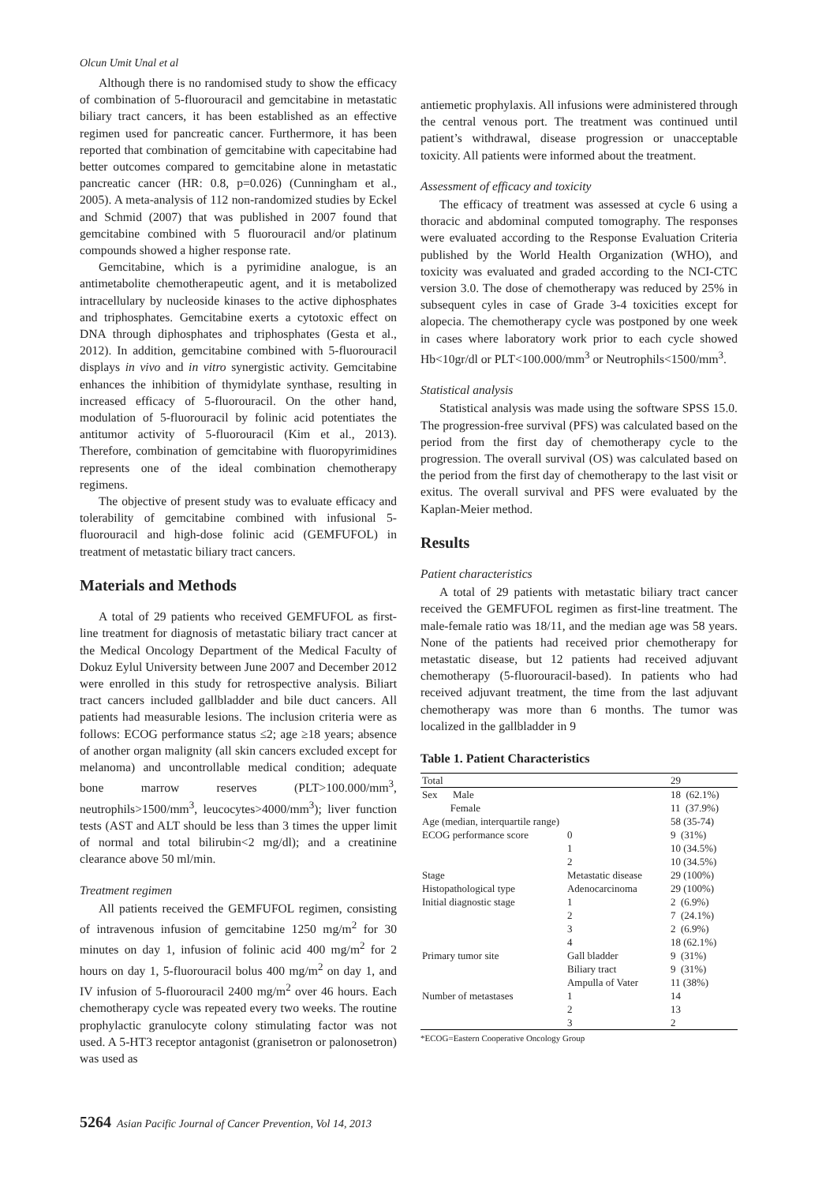Olcun Umit Unal et al
Although there is no randomised study to show the efficacy of combination of 5-fluorouracil and gemcitabine in metastatic biliary tract cancers, it has been established as an effective regimen used for pancreatic cancer. Furthermore, it has been reported that combination of gemcitabine with capecitabine had better outcomes compared to gemcitabine alone in metastatic pancreatic cancer (HR: 0.8, p=0.026) (Cunningham et al., 2005). A meta-analysis of 112 non-randomized studies by Eckel and Schmid (2007) that was published in 2007 found that gemcitabine combined with 5 fluorouracil and/or platinum compounds showed a higher response rate.
Gemcitabine, which is a pyrimidine analogue, is an antimetabolite chemotherapeutic agent, and it is metabolized intracellulary by nucleoside kinases to the active diphosphates and triphosphates. Gemcitabine exerts a cytotoxic effect on DNA through diphosphates and triphosphates (Gesta et al., 2012). In addition, gemcitabine combined with 5-fluorouracil displays in vivo and in vitro synergistic activity. Gemcitabine enhances the inhibition of thymidylate synthase, resulting in increased efficacy of 5-fluorouracil. On the other hand, modulation of 5-fluorouracil by folinic acid potentiates the antitumor activity of 5-fluorouracil (Kim et al., 2013). Therefore, combination of gemcitabine with fluoropyrimidines represents one of the ideal combination chemotherapy regimens.
The objective of present study was to evaluate efficacy and tolerability of gemcitabine combined with infusional 5- fluorouracil and high-dose folinic acid (GEMFUFOL) in treatment of metastatic biliary tract cancers.
Materials and Methods
A total of 29 patients who received GEMFUFOL as first-line treatment for diagnosis of metastatic biliary tract cancer at the Medical Oncology Department of the Medical Faculty of Dokuz Eylul University between June 2007 and December 2012 were enrolled in this study for retrospective analysis. Biliart tract cancers included gallbladder and bile duct cancers. All patients had measurable lesions. The inclusion criteria were as follows: ECOG performance status ≤2; age ≥18 years; absence of another organ malignity (all skin cancers excluded except for melanoma) and uncontrollable medical condition; adequate bone marrow reserves (PLT>100.000/mm<sup>3</sup>, neutrophils>1500/mm<sup>3</sup>, leucocytes>4000/mm<sup>3</sup>); liver function tests (AST and ALT should be less than 3 times the upper limit of normal and total bilirubin<2 mg/dl); and a creatinine clearance above 50 ml/min.
Treatment regimen
All patients received the GEMFUFOL regimen, consisting of intravenous infusion of gemcitabine 1250 mg/m<sup>2</sup> for 30 minutes on day 1, infusion of folinic acid 400 mg/m<sup>2</sup> for 2 hours on day 1, 5-fluorouracil bolus 400 mg/m<sup>2</sup> on day 1, and IV infusion of 5-fluorouracil 2400 mg/m<sup>2</sup> over 46 hours. Each chemotherapy cycle was repeated every two weeks. The routine prophylactic granulocyte colony stimulating factor was not used. A 5-HT3 receptor antagonist (granisetron or palonosetron) was used as
antiemetic prophylaxis. All infusions were administered through the central venous port. The treatment was continued until patient’s withdrawal, disease progression or unacceptable toxicity. All patients were informed about the treatment.
Assessment of efficacy and toxicity
The efficacy of treatment was assessed at cycle 6 using a thoracic and abdominal computed tomography. The responses were evaluated according to the Response Evaluation Criteria published by the World Health Organization (WHO), and toxicity was evaluated and graded according to the NCI-CTC version 3.0. The dose of chemotherapy was reduced by 25% in subsequent cyles in case of Grade 3-4 toxicities except for alopecia. The chemotherapy cycle was postponed by one week in cases where laboratory work prior to each cycle showed Hb<10gr/dl or PLT<100.000/mm<sup>3</sup> or Neutrophils<1500/mm<sup>3</sup>.
Statistical analysis
Statistical analysis was made using the software SPSS 15.0. The progression-free survival (PFS) was calculated based on the period from the first day of chemotherapy cycle to the progression. The overall survival (OS) was calculated based on the period from the first day of chemotherapy to the last visit or exitus. The overall survival and PFS were evaluated by the Kaplan-Meier method.
Results
Patient characteristics
A total of 29 patients with metastatic biliary tract cancer received the GEMFUFOL regimen as first-line treatment. The male-female ratio was 18/11, and the median age was 58 years. None of the patients had received prior chemotherapy for metastatic disease, but 12 patients had received adjuvant chemotherapy (5-fluorouracil-based). In patients who had received adjuvant treatment, the time from the last adjuvant chemotherapy was more than 6 months. The tumor was localized in the gallbladder in 9
Table 1. Patient Characteristics
| Total | | 29 |
| Sex Male | | 18 (62.1%) |
| Female | | 11 (37.9%) |
| Age (median, interquartile range) | | 58 (35-74) |
| ECOG performance score | 0 | 9 (31%) |
| | 1 | 10 (34.5%) |
| | 2 | 10 (34.5%) |
| Stage | Metastatic disease | 29 (100%) |
| Histopathological type | Adenocarcinoma | 29 (100%) |
| Initial diagnostic stage | 1 | 2 (6.9%) |
| | 2 | 7 (24.1%) |
| | 3 | 2 (6.9%) |
| | 4 | 18 (62.1%) |
| Primary tumor site | Gall bladder | 9 (31%) |
| | Biliary tract | 9 (31%) |
| | Ampulla of Vater | 11 (38%) |
| Number of metastases | 1 | 14 |
| | 2 | 13 |
| | 3 | 2 |
*ECOG=Eastern Cooperative Oncology Group
5264 Asian Pacific Journal of Cancer Prevention, Vol 14, 2013